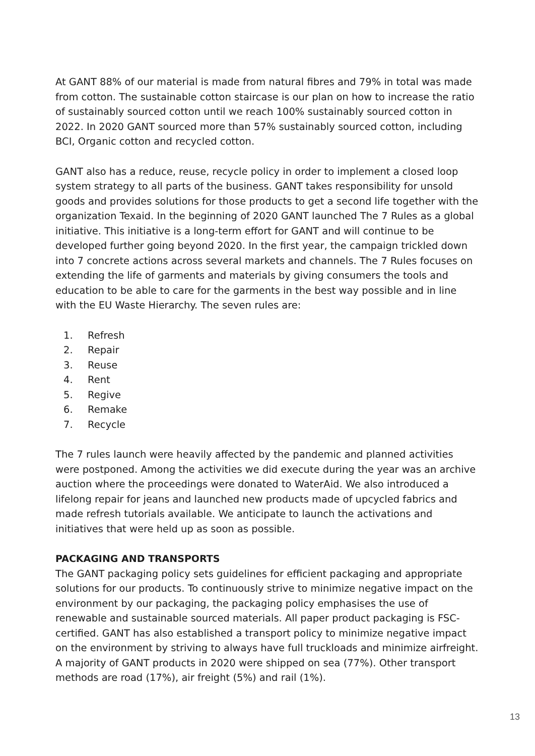At GANT 88% of our material is made from natural fibres and 79% in total was made from cotton. The sustainable cotton staircase is our plan on how to increase the ratio of sustainably sourced cotton until we reach 100% sustainably sourced cotton in 2022. In 2020 GANT sourced more than 57% sustainably sourced cotton, including BCI, Organic cotton and recycled cotton.
GANT also has a reduce, reuse, recycle policy in order to implement a closed loop system strategy to all parts of the business. GANT takes responsibility for unsold goods and provides solutions for those products to get a second life together with the organization Texaid. In the beginning of 2020 GANT launched The 7 Rules as a global initiative. This initiative is a long-term effort for GANT and will continue to be developed further going beyond 2020. In the first year, the campaign trickled down into 7 concrete actions across several markets and channels. The 7 Rules focuses on extending the life of garments and materials by giving consumers the tools and education to be able to care for the garments in the best way possible and in line with the EU Waste Hierarchy. The seven rules are:
1. Refresh
2. Repair
3. Reuse
4. Rent
5. Regive
6. Remake
7. Recycle
The 7 rules launch were heavily affected by the pandemic and planned activities were postponed. Among the activities we did execute during the year was an archive auction where the proceedings were donated to WaterAid. We also introduced a lifelong repair for jeans and launched new products made of upcycled fabrics and made refresh tutorials available. We anticipate to launch the activations and initiatives that were held up as soon as possible.
PACKAGING AND TRANSPORTS
The GANT packaging policy sets guidelines for efficient packaging and appropriate solutions for our products. To continuously strive to minimize negative impact on the environment by our packaging, the packaging policy emphasises the use of renewable and sustainable sourced materials. All paper product packaging is FSC-certified. GANT has also established a transport policy to minimize negative impact on the environment by striving to always have full truckloads and minimize airfreight. A majority of GANT products in 2020 were shipped on sea (77%). Other transport methods are road (17%), air freight (5%) and rail (1%).
13